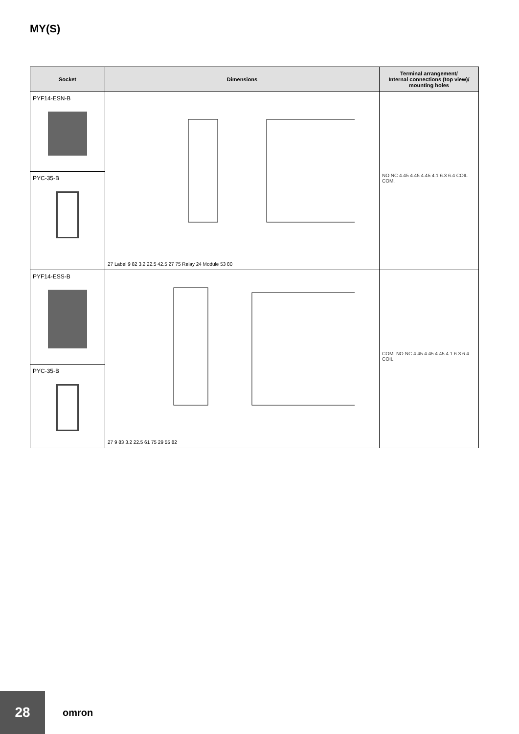MY(S)
| Socket | Dimensions | Terminal arrangement/ Internal connections (top view)/ mounting holes |
| --- | --- | --- |
| PYF14-ESN-B PYC-35-B | 27 Label 9 82 3.2 22.5 42.5 27 75 Relay 24 Module 53 80 | NO NC 4.45 4.45 4.45 4.1 6.3 6.4 COIL COM. |
| PYF14-ESS-B PYC-35-B | 27 9 83 3.2 22.5 61 75 29 55 82 | COM. NO NC 4.45 4.45 4.45 4.1 6.3 6.4 COIL |
28
omron